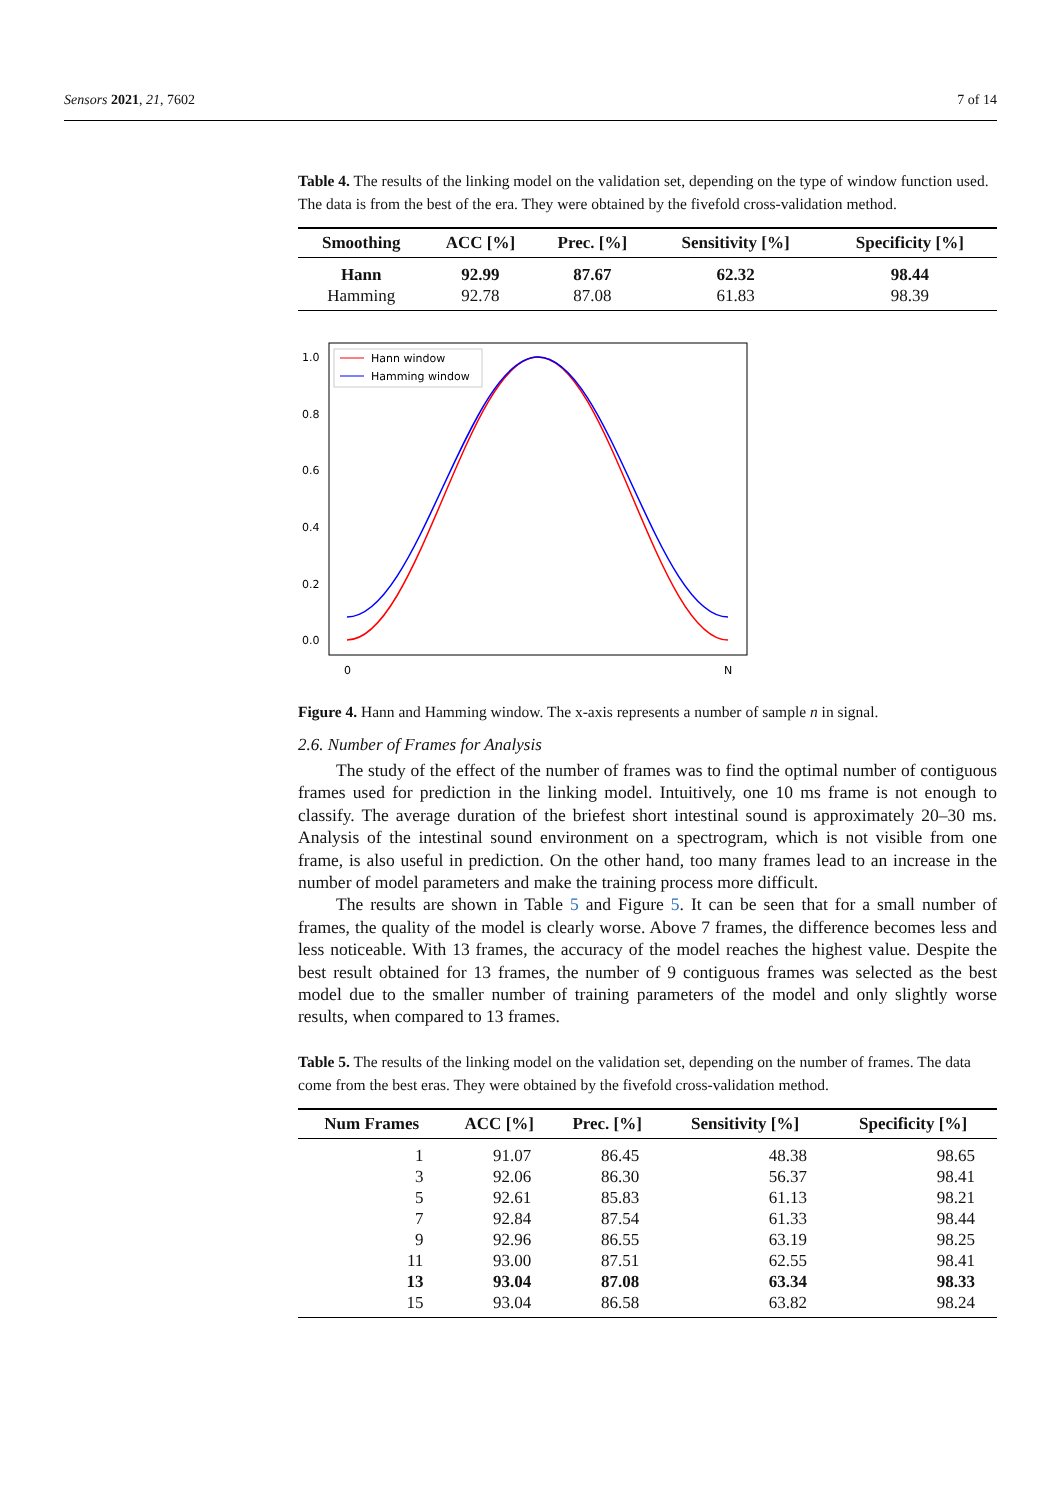Sensors 2021, 21, 7602 7 of 14
Table 4. The results of the linking model on the validation set, depending on the type of window function used. The data is from the best of the era. They were obtained by the fivefold cross-validation method.
| Smoothing | ACC [%] | Prec. [%] | Sensitivity [%] | Specificity [%] |
| --- | --- | --- | --- | --- |
| Hann | 92.99 | 87.67 | 62.32 | 98.44 |
| Hamming | 92.78 | 87.08 | 61.83 | 98.39 |
1.0
0.8
0.6
0.4
0.2
0.0
0
N
Hann window
Hamming window
Figure 4. Hann and Hamming window. The x-axis represents a number of sample n in signal.
2.6. Number of Frames for Analysis
The study of the effect of the number of frames was to find the optimal number of contiguous frames used for prediction in the linking model. Intuitively, one 10 ms frame is not enough to classify. The average duration of the briefest short intestinal sound is approximately 20–30 ms. Analysis of the intestinal sound environment on a spectrogram, which is not visible from one frame, is also useful in prediction. On the other hand, too many frames lead to an increase in the number of model parameters and make the training process more difficult.
The results are shown in Table 5 and Figure 5. It can be seen that for a small number of frames, the quality of the model is clearly worse. Above 7 frames, the difference becomes less and less noticeable. With 13 frames, the accuracy of the model reaches the highest value. Despite the best result obtained for 13 frames, the number of 9 contiguous frames was selected as the best model due to the smaller number of training parameters of the model and only slightly worse results, when compared to 13 frames.
Table 5. The results of the linking model on the validation set, depending on the number of frames. The data come from the best eras. They were obtained by the fivefold cross-validation method.
| Num Frames | ACC [%] | Prec. [%] | Sensitivity [%] | Specificity [%] |
| --- | --- | --- | --- | --- |
| 1 | 91.07 | 86.45 | 48.38 | 98.65 |
| 3 | 92.06 | 86.30 | 56.37 | 98.41 |
| 5 | 92.61 | 85.83 | 61.13 | 98.21 |
| 7 | 92.84 | 87.54 | 61.33 | 98.44 |
| 9 | 92.96 | 86.55 | 63.19 | 98.25 |
| 11 | 93.00 | 87.51 | 62.55 | 98.41 |
| 13 | 93.04 | 87.08 | 63.34 | 98.33 |
| 15 | 93.04 | 86.58 | 63.82 | 98.24 |